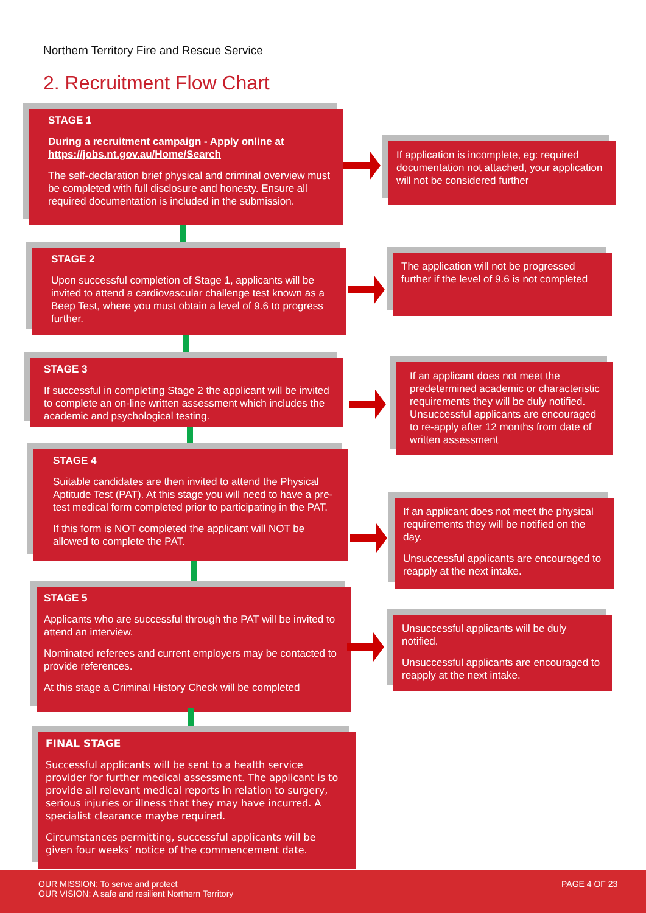Northern Territory Fire and Rescue Service
2. Recruitment Flow Chart
STAGE 1
During a recruitment campaign - Apply online at https://jobs.nt.gov.au/Home/Search
The self-declaration brief physical and criminal overview must be completed with full disclosure and honesty. Ensure all required documentation is included in the submission.
If application is incomplete, eg: required documentation not attached, your application will not be considered further
STAGE 2
Upon successful completion of Stage 1, applicants will be invited to attend a cardiovascular challenge test known as a Beep Test, where you must obtain a level of 9.6 to progress further.
The application will not be progressed further if the level of 9.6 is not completed
STAGE 3
If successful in completing Stage 2 the applicant will be invited to complete an on-line written assessment which includes the academic and psychological testing.
If an applicant does not meet the predetermined academic or characteristic requirements they will be duly notified. Unsuccessful applicants are encouraged to re-apply after 12 months from date of written assessment
STAGE 4
Suitable candidates are then invited to attend the Physical Aptitude Test (PAT). At this stage you will need to have a pre-test medical form completed prior to participating in the PAT.
If this form is NOT completed the applicant will NOT be allowed to complete the PAT.
If an applicant does not meet the physical requirements they will be notified on the day.
Unsuccessful applicants are encouraged to reapply at the next intake.
STAGE 5
Applicants who are successful through the PAT will be invited to attend an interview.
Nominated referees and current employers may be contacted to provide references.
At this stage a Criminal History Check will be completed
Unsuccessful applicants will be duly notified.
Unsuccessful applicants are encouraged to reapply at the next intake.
FINAL STAGE
Successful applicants will be sent to a health service provider for further medical assessment. The applicant is to provide all relevant medical reports in relation to surgery, serious injuries or illness that they may have incurred. A specialist clearance maybe required.
Circumstances permitting, successful applicants will be given four weeks’ notice of the commencement date.
OUR MISSION: To serve and protect
OUR VISION: A safe and resilient Northern Territory
PAGE 4 OF 23